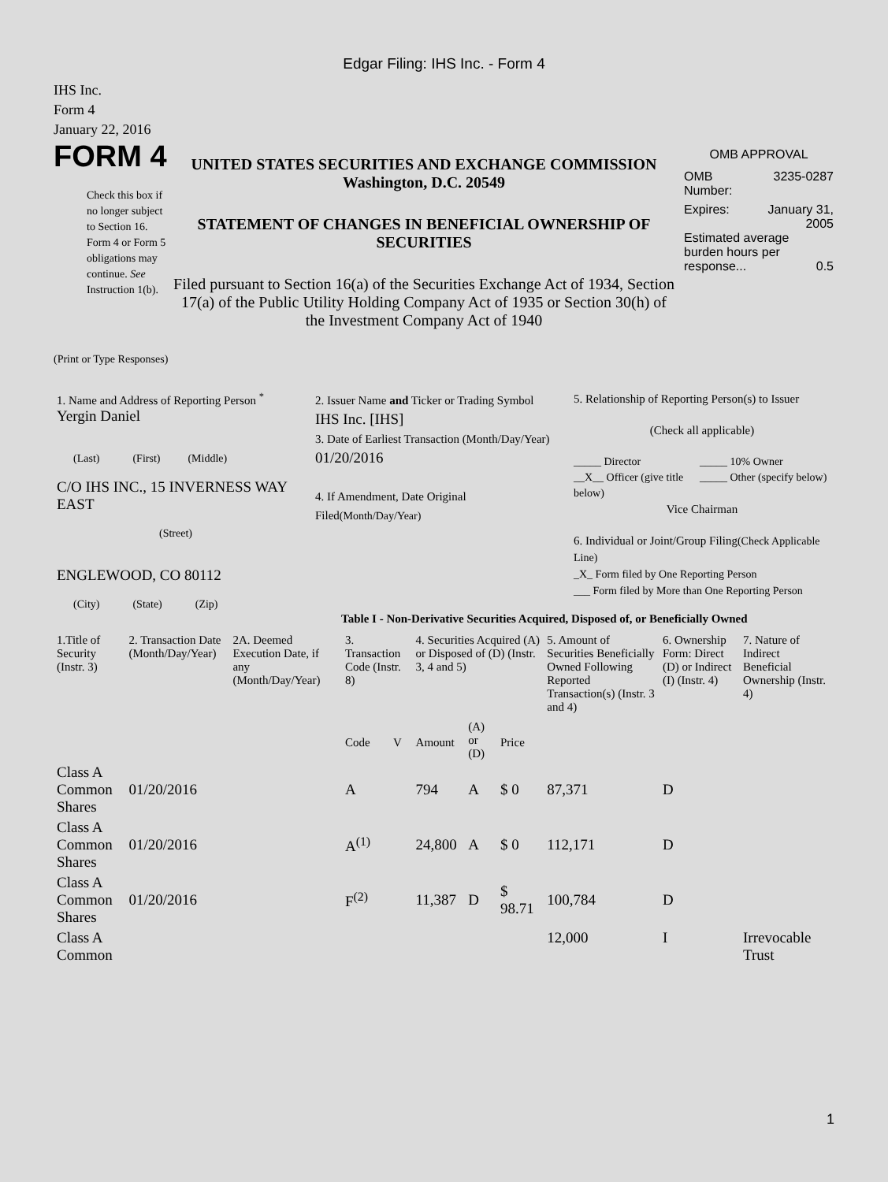Edgar Filing: IHS Inc. - Form 4
IHS Inc.
Form 4
January 22, 2016
FORM 4
Check this box if no longer subject to Section 16. Form 4 or Form 5 obligations may continue. See Instruction 1(b).
UNITED STATES SECURITIES AND EXCHANGE COMMISSION
Washington, D.C. 20549
STATEMENT OF CHANGES IN BENEFICIAL OWNERSHIP OF SECURITIES
Filed pursuant to Section 16(a) of the Securities Exchange Act of 1934, Section 17(a) of the Public Utility Holding Company Act of 1935 or Section 30(h) of the Investment Company Act of 1940
OMB APPROVAL
OMB
Number: 3235-0287
Expires: January 31,
2005
Estimated average burden hours per response... 0.5
(Print or Type Responses)
| 1. Name and Address of Reporting Person <sup>*</sup> Yergin Daniel (Last) (First) (Middle) C/O IHS INC., 15 INVERNESS WAY EAST (Street) ENGLEWOOD, CO 80112 (City) (State) (Zip) | 2. Issuer Name and Ticker or Trading Symbol IHS Inc. [IHS] 3. Date of Earliest Transaction (Month/Day/Year) 01/20/2016 4. If Amendment, Date Original Filed (Month/Day/Year) | 5. Relationship of Reporting Person(s) to Issuer (Check all applicable) _____ Director __X__ Officer (give title below) _____ 10% Owner _____ Other (specify below) Vice Chairman 6. Individual or Joint/Group Filing (Check Applicable Line) _X_ Form filed by One Reporting Person ___ Form filed by More than One Reporting Person |
Table I - Non-Derivative Securities Acquired, Disposed of, or Beneficially Owned
| 1.Title of Security (Instr. 3) | 2. Transaction Date (Month/Day/Year) | 2A. Deemed Execution Date, if any (Month/Day/Year) | 3. Transaction Code (Instr. 8) | | 4. Securities Acquired (A) or Disposed of (D) (Instr. 3, 4 and 5) | | | 5. Amount of Securities Beneficially Owned Following Reported Transaction(s) (Instr. 3 and 4) | 6. Ownership Form: Direct (D) or Indirect (I) (Instr. 4) | 7. Nature of Indirect Beneficial Ownership (Instr. 4) |
| --- | --- | --- | --- | --- | --- | --- | --- | --- | --- | --- |
| | | | Code | V | Amount | (A) or (D) | Price | | | |
| Class A Common Shares | 01/20/2016 | | A | | 794 | A | $ 0 | 87,371 | D | |
| Class A Common Shares | 01/20/2016 | | A<sup>(1)</sup> | | 24,800 | A | $ 0 | 112,171 | D | |
| Class A Common Shares | 01/20/2016 | | F<sup>(2)</sup> | | 11,387 | D | $ 98.71 | 100,784 | D | |
| Class A Common | | | | | | | | 12,000 | I | Irrevocable Trust |
1